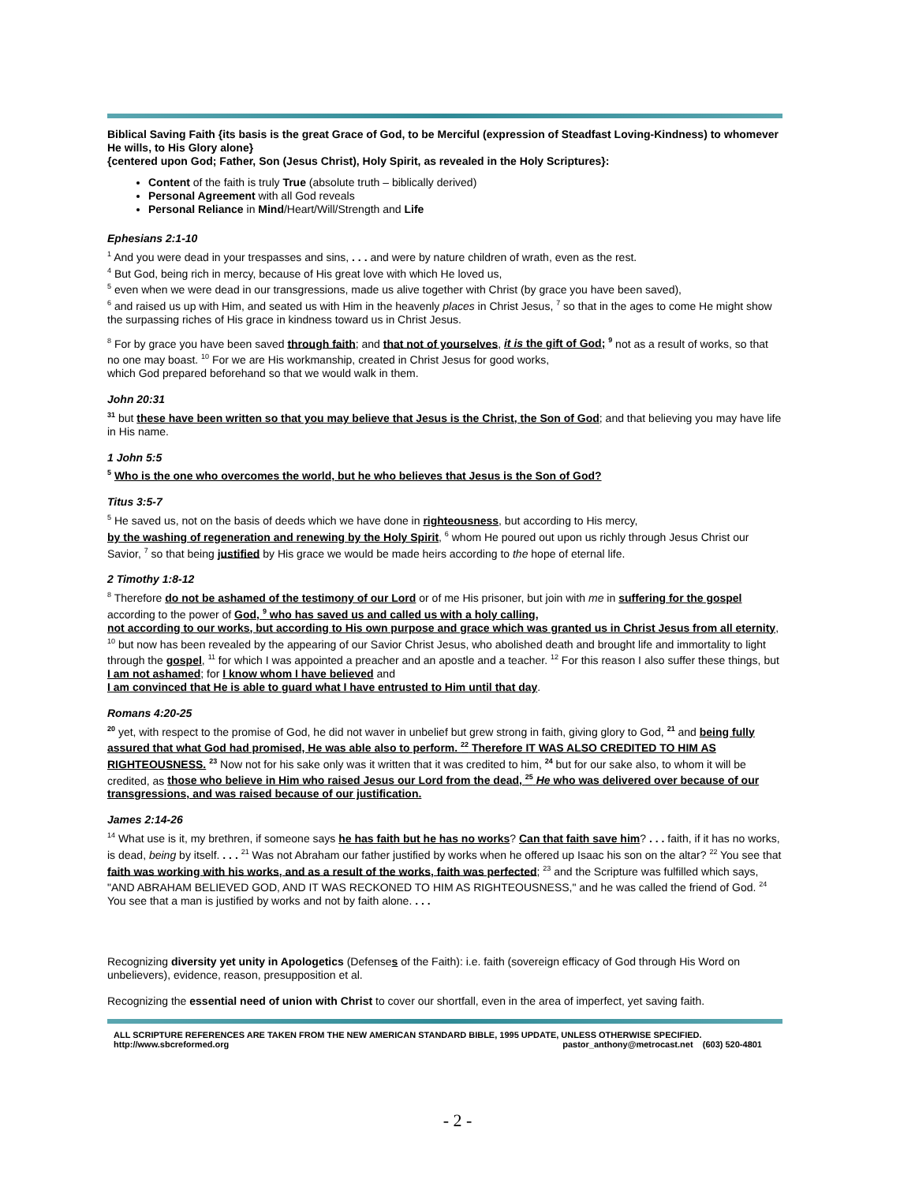Biblical Saving Faith {its basis is the great Grace of God, to be Merciful (expression of Steadfast Loving-Kindness) to whomever He wills, to His Glory alone}
{centered upon God; Father, Son (Jesus Christ), Holy Spirit, as revealed in the Holy Scriptures}:
Content of the faith is truly True (absolute truth – biblically derived)
Personal Agreement with all God reveals
Personal Reliance in Mind/Heart/Will/Strength and Life
Ephesians 2:1-10
<sup>1</sup> And you were dead in your trespasses and sins, . . . and were by nature children of wrath, even as the rest.
<sup>4</sup> But God, being rich in mercy, because of His great love with which He loved us,
<sup>5</sup> even when we were dead in our transgressions, made us alive together with Christ (by grace you have been saved),
<sup>6</sup> and raised us up with Him, and seated us with Him in the heavenly places in Christ Jesus, <sup>7</sup> so that in the ages to come He might show the surpassing riches of His grace in kindness toward us in Christ Jesus.
<sup>8</sup> For by grace you have been saved through faith; and that not of yourselves, it is the gift of God; <sup>9</sup> not as a result of works, so that no one may boast. <sup>10</sup> For we are His workmanship, created in Christ Jesus for good works,
which God prepared beforehand so that we would walk in them.
John 20:31
<sup>31</sup> but these have been written so that you may believe that Jesus is the Christ, the Son of God; and that believing you may have life in His name.
1 John 5:5
<sup>5</sup> Who is the one who overcomes the world, but he who believes that Jesus is the Son of God?
Titus 3:5-7
<sup>5</sup> He saved us, not on the basis of deeds which we have done in righteousness, but according to His mercy,
by the washing of regeneration and renewing by the Holy Spirit, <sup>6</sup> whom He poured out upon us richly through Jesus Christ our Savior, <sup>7</sup> so that being justified by His grace we would be made heirs according to the hope of eternal life.
2 Timothy 1:8-12
<sup>8</sup> Therefore do not be ashamed of the testimony of our Lord or of me His prisoner, but join with me in suffering for the gospel according to the power of God, <sup>9</sup> who has saved us and called us with a holy calling,
not according to our works, but according to His own purpose and grace which was granted us in Christ Jesus from all eternity, <sup>10</sup> but now has been revealed by the appearing of our Savior Christ Jesus, who abolished death and brought life and immortality to light through the gospel, <sup>11</sup> for which I was appointed a preacher and an apostle and a teacher. <sup>12</sup> For this reason I also suffer these things, but I am not ashamed; for I know whom I have believed and
I am convinced that He is able to guard what I have entrusted to Him until that day.
Romans 4:20-25
<sup>20</sup> yet, with respect to the promise of God, he did not waver in unbelief but grew strong in faith, giving glory to God, <sup>21</sup> and being fully assured that what God had promised, He was able also to perform. <sup>22</sup> Therefore IT WAS ALSO CREDITED TO HIM AS RIGHTEOUSNESS. <sup>23</sup> Now not for his sake only was it written that it was credited to him, <sup>24</sup> but for our sake also, to whom it will be credited, as those who believe in Him who raised Jesus our Lord from the dead, <sup>25</sup> He who was delivered over because of our transgressions, and was raised because of our justification.
James 2:14-26
<sup>14</sup> What use is it, my brethren, if someone says he has faith but he has no works? Can that faith save him? . . . faith, if it has no works, is dead, being by itself. . . . <sup>21</sup> Was not Abraham our father justified by works when he offered up Isaac his son on the altar? <sup>22</sup> You see that faith was working with his works, and as a result of the works, faith was perfected; <sup>23</sup> and the Scripture was fulfilled which says, "AND ABRAHAM BELIEVED GOD, AND IT WAS RECKONED TO HIM AS RIGHTEOUSNESS," and he was called the friend of God. <sup>24</sup> You see that a man is justified by works and not by faith alone. . . .
Recognizing diversity yet unity in Apologetics (Defenses of the Faith): i.e. faith (sovereign efficacy of God through His Word on unbelievers), evidence, reason, presupposition et al.
Recognizing the essential need of union with Christ to cover our shortfall, even in the area of imperfect, yet saving faith.
ALL SCRIPTURE REFERENCES ARE TAKEN FROM THE NEW AMERICAN STANDARD BIBLE, 1995 UPDATE, UNLESS OTHERWISE SPECIFIED.
http://www.sbcreformed.org pastor_anthony@metrocast.net (603) 520-4801
- 2 -